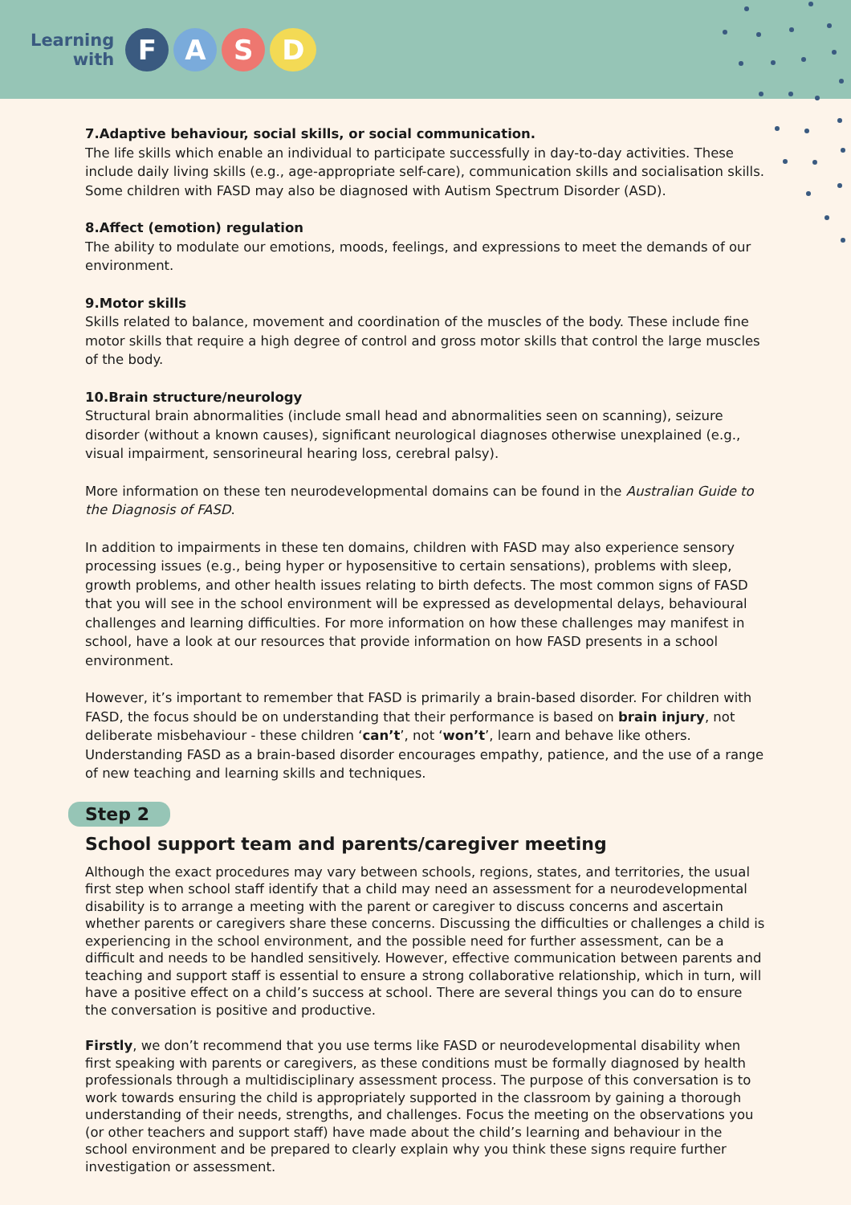Learning
with
F A S D
7.Adaptive behaviour, social skills, or social communication.
The life skills which enable an individual to participate successfully in day-to-day activities. These include daily living skills (e.g., age-appropriate self-care), communication skills and socialisation skills. Some children with FASD may also be diagnosed with Autism Spectrum Disorder (ASD).
8.Affect (emotion) regulation
The ability to modulate our emotions, moods, feelings, and expressions to meet the demands of our environment.
9.Motor skills
Skills related to balance, movement and coordination of the muscles of the body. These include fine motor skills that require a high degree of control and gross motor skills that control the large muscles of the body.
10.Brain structure/neurology
Structural brain abnormalities (include small head and abnormalities seen on scanning), seizure disorder (without a known causes), significant neurological diagnoses otherwise unexplained (e.g., visual impairment, sensorineural hearing loss, cerebral palsy).
More information on these ten neurodevelopmental domains can be found in the Australian Guide to the Diagnosis of FASD.
In addition to impairments in these ten domains, children with FASD may also experience sensory processing issues (e.g., being hyper or hyposensitive to certain sensations), problems with sleep, growth problems, and other health issues relating to birth defects. The most common signs of FASD that you will see in the school environment will be expressed as developmental delays, behavioural challenges and learning difficulties. For more information on how these challenges may manifest in school, have a look at our resources that provide information on how FASD presents in a school environment.
However, it’s important to remember that FASD is primarily a brain-based disorder. For children with FASD, the focus should be on understanding that their performance is based on brain injury, not deliberate misbehaviour - these children ‘can’t’, not ‘won’t’, learn and behave like others. Understanding FASD as a brain-based disorder encourages empathy, patience, and the use of a range of new teaching and learning skills and techniques.
Step 2
School support team and parents/caregiver meeting
Although the exact procedures may vary between schools, regions, states, and territories, the usual first step when school staff identify that a child may need an assessment for a neurodevelopmental disability is to arrange a meeting with the parent or caregiver to discuss concerns and ascertain whether parents or caregivers share these concerns. Discussing the difficulties or challenges a child is experiencing in the school environment, and the possible need for further assessment, can be a difficult and needs to be handled sensitively. However, effective communication between parents and teaching and support staff is essential to ensure a strong collaborative relationship, which in turn, will have a positive effect on a child’s success at school. There are several things you can do to ensure the conversation is positive and productive.
Firstly, we don’t recommend that you use terms like FASD or neurodevelopmental disability when first speaking with parents or caregivers, as these conditions must be formally diagnosed by health professionals through a multidisciplinary assessment process. The purpose of this conversation is to work towards ensuring the child is appropriately supported in the classroom by gaining a thorough understanding of their needs, strengths, and challenges. Focus the meeting on the observations you (or other teachers and support staff) have made about the child’s learning and behaviour in the school environment and be prepared to clearly explain why you think these signs require further investigation or assessment.